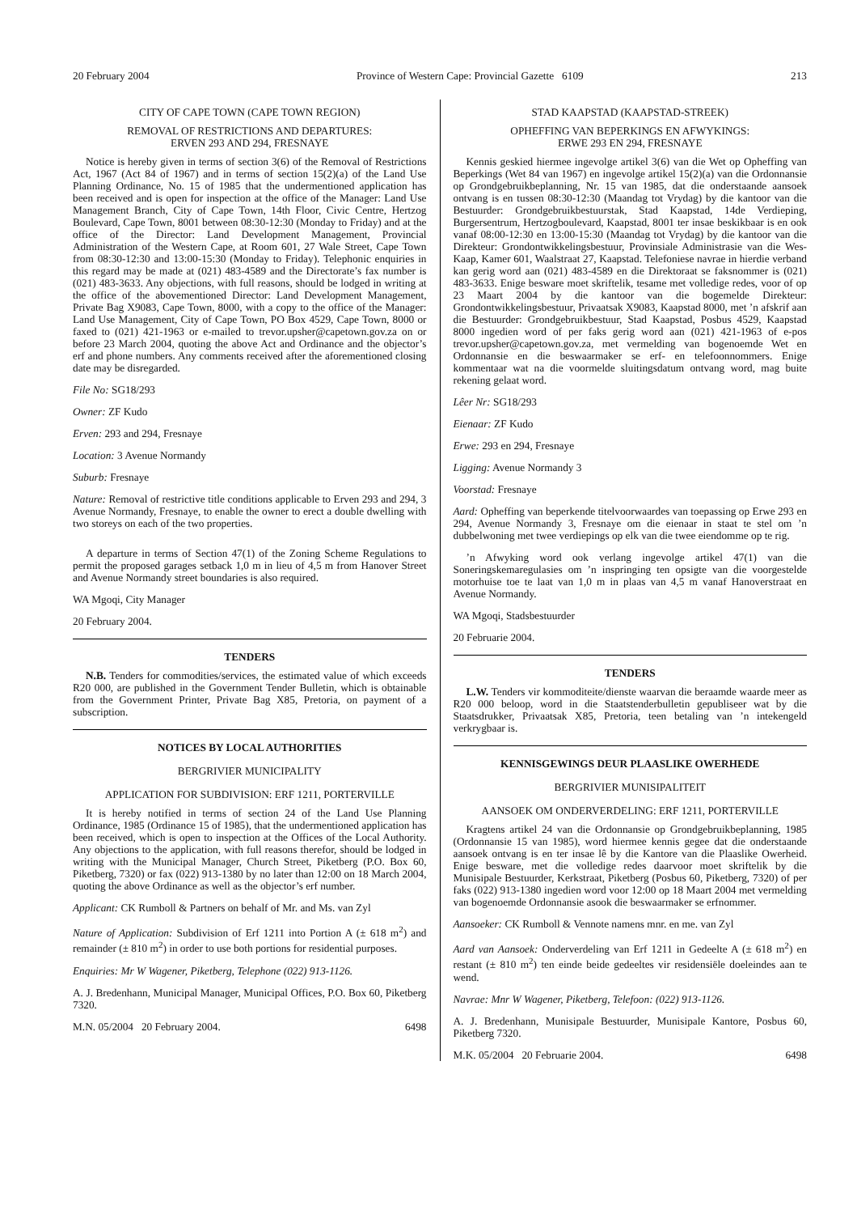20 February 2004 Province of Western Cape: Provincial Gazette 6109 213
CITY OF CAPE TOWN (CAPE TOWN REGION)
REMOVAL OF RESTRICTIONS AND DEPARTURES:
ERVEN 293 AND 294, FRESNAYE
Notice is hereby given in terms of section 3(6) of the Removal of Restrictions Act, 1967 (Act 84 of 1967) and in terms of section 15(2)(a) of the Land Use Planning Ordinance, No. 15 of 1985 that the undermentioned application has been received and is open for inspection at the office of the Manager: Land Use Management Branch, City of Cape Town, 14th Floor, Civic Centre, Hertzog Boulevard, Cape Town, 8001 between 08:30-12:30 (Monday to Friday) and at the office of the Director: Land Development Management, Provincial Administration of the Western Cape, at Room 601, 27 Wale Street, Cape Town from 08:30-12:30 and 13:00-15:30 (Monday to Friday). Telephonic enquiries in this regard may be made at (021) 483-4589 and the Directorate’s fax number is (021) 483-3633. Any objections, with full reasons, should be lodged in writing at the office of the abovementioned Director: Land Development Management, Private Bag X9083, Cape Town, 8000, with a copy to the office of the Manager: Land Use Management, City of Cape Town, PO Box 4529, Cape Town, 8000 or faxed to (021) 421-1963 or e-mailed to trevor.upsher@capetown.gov.za on or before 23 March 2004, quoting the above Act and Ordinance and the objector’s erf and phone numbers. Any comments received after the aforementioned closing date may be disregarded.
File No: SG18/293
Owner: ZF Kudo
Erven: 293 and 294, Fresnaye
Location: 3 Avenue Normandy
Suburb: Fresnaye
Nature: Removal of restrictive title conditions applicable to Erven 293 and 294, 3 Avenue Normandy, Fresnaye, to enable the owner to erect a double dwelling with two storeys on each of the two properties.
A departure in terms of Section 47(1) of the Zoning Scheme Regulations to permit the proposed garages setback 1,0 m in lieu of 4,5 m from Hanover Street and Avenue Normandy street boundaries is also required.
WA Mgoqi, City Manager
20 February 2004.
TENDERS
N.B. Tenders for commodities/services, the estimated value of which exceeds R20 000, are published in the Government Tender Bulletin, which is obtainable from the Government Printer, Private Bag X85, Pretoria, on payment of a subscription.
NOTICES BY LOCAL AUTHORITIES
BERGRIVIER MUNICIPALITY
APPLICATION FOR SUBDIVISION: ERF 1211, PORTERVILLE
It is hereby notified in terms of section 24 of the Land Use Planning Ordinance, 1985 (Ordinance 15 of 1985), that the undermentioned application has been received, which is open to inspection at the Offices of the Local Authority. Any objections to the application, with full reasons therefor, should be lodged in writing with the Municipal Manager, Church Street, Piketberg (P.O. Box 60, Piketberg, 7320) or fax (022) 913-1380 by no later than 12:00 on 18 March 2004, quoting the above Ordinance as well as the objector’s erf number.
Applicant: CK Rumboll & Partners on behalf of Mr. and Ms. van Zyl
Nature of Application: Subdivision of Erf 1211 into Portion A (± 618 m<sup>2</sup>) and remainder (± 810 m<sup>2</sup>) in order to use both portions for residential purposes.
Enquiries: Mr W Wagener, Piketberg, Telephone (022) 913-1126.
A. J. Bredenhann, Municipal Manager, Municipal Offices, P.O. Box 60, Piketberg 7320.
M.N. 05/2004 20 February 2004. 6498
STAD KAAPSTAD (KAAPSTAD-STREEK)
OPHEFFING VAN BEPERKINGS EN AFWYKINGS:
ERWE 293 EN 294, FRESNAYE
Kennis geskied hiermee ingevolge artikel 3(6) van die Wet op Opheffing van Beperkings (Wet 84 van 1967) en ingevolge artikel 15(2)(a) van die Ordonnansie op Grondgebruikbeplanning, Nr. 15 van 1985, dat die onderstaande aansoek ontvang is en tussen 08:30-12:30 (Maandag tot Vrydag) by die kantoor van die Bestuurder: Grondgebruikbestuurstak, Stad Kaapstad, 14de Verdieping, Burgersentrum, Hertzogboulevard, Kaapstad, 8001 ter insae beskikbaar is en ook vanaf 08:00-12:30 en 13:00-15:30 (Maandag tot Vrydag) by die kantoor van die Direkteur: Grondontwikkelingsbestuur, Provinsiale Administrasie van die Wes-Kaap, Kamer 601, Waalstraat 27, Kaapstad. Telefoniese navrae in hierdie verband kan gerig word aan (021) 483-4589 en die Direktoraat se faksnommer is (021) 483-3633. Enige besware moet skriftelik, tesame met volledige redes, voor of op 23 Maart 2004 by die kantoor van die bogemelde Direkteur: Grondontwikkelingsbestuur, Privaatsak X9083, Kaapstad 8000, met ’n afskrif aan die Bestuurder: Grondgebruikbestuur, Stad Kaapstad, Posbus 4529, Kaapstad 8000 ingedien word of per faks gerig word aan (021) 421-1963 of e-pos trevor.upsher@capetown.gov.za, met vermelding van bogenoemde Wet en Ordonnansie en die beswaarmaker se erf- en telefoonnommers. Enige kommentaar wat na die voormelde sluitingsdatum ontvang word, mag buite rekening gelaat word.
Lêer Nr: SG18/293
Eienaar: ZF Kudo
Erwe: 293 en 294, Fresnaye
Ligging: Avenue Normandy 3
Voorstad: Fresnaye
Aard: Opheffing van beperkende titelvoorwaardes van toepassing op Erwe 293 en 294, Avenue Normandy 3, Fresnaye om die eienaar in staat te stel om ’n dubbelwoning met twee verdiepings op elk van die twee eiendomme op te rig.
’n Afwyking word ook verlang ingevolge artikel 47(1) van die Soneringskemaregulasies om ’n inspringing ten opsigte van die voorgestelde motorhuise toe te laat van 1,0 m in plaas van 4,5 m vanaf Hanoverstraat en Avenue Normandy.
WA Mgoqi, Stadsbestuurder
20 Februarie 2004.
TENDERS
L.W. Tenders vir kommoditeite/dienste waarvan die beraamde waarde meer as R20 000 beloop, word in die Staatstenderbulletin gepubliseer wat by die Staatsdrukker, Privaatsak X85, Pretoria, teen betaling van ’n intekengeld verkrygbaar is.
KENNISGEWINGS DEUR PLAASLIKE OWERHEDE
BERGRIVIER MUNISIPALITEIT
AANSOEK OM ONDERVERDELING: ERF 1211, PORTERVILLE
Kragtens artikel 24 van die Ordonnansie op Grondgebruikbeplanning, 1985 (Ordonnansie 15 van 1985), word hiermee kennis gegee dat die onderstaande aansoek ontvang is en ter insae lê by die Kantore van die Plaaslike Owerheid. Enige besware, met die volledige redes daarvoor moet skriftelik by die Munisipale Bestuurder, Kerkstraat, Piketberg (Posbus 60, Piketberg, 7320) of per faks (022) 913-1380 ingedien word voor 12:00 op 18 Maart 2004 met vermelding van bogenoemde Ordonnansie asook die beswaarmaker se erfnommer.
Aansoeker: CK Rumboll & Vennote namens mnr. en me. van Zyl
Aard van Aansoek: Onderverdeling van Erf 1211 in Gedeelte A (± 618 m<sup>2</sup>) en restant (± 810 m<sup>2</sup>) ten einde beide gedeeltes vir residensiële doeleindes aan te wend.
Navrae: Mnr W Wagener, Piketberg, Telefoon: (022) 913-1126.
A. J. Bredenhann, Munisipale Bestuurder, Munisipale Kantore, Posbus 60, Piketberg 7320.
M.K. 05/2004 20 Februarie 2004. 6498